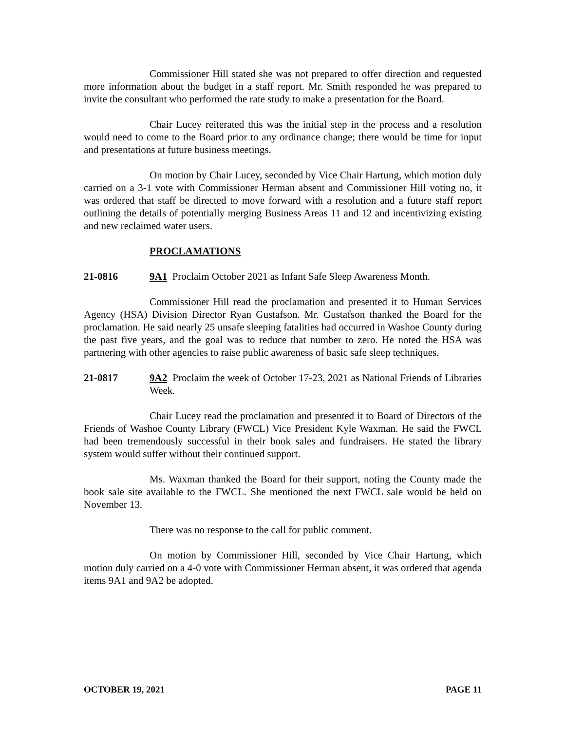Commissioner Hill stated she was not prepared to offer direction and requested more information about the budget in a staff report. Mr. Smith responded he was prepared to invite the consultant who performed the rate study to make a presentation for the Board.
Chair Lucey reiterated this was the initial step in the process and a resolution would need to come to the Board prior to any ordinance change; there would be time for input and presentations at future business meetings.
On motion by Chair Lucey, seconded by Vice Chair Hartung, which motion duly carried on a 3-1 vote with Commissioner Herman absent and Commissioner Hill voting no, it was ordered that staff be directed to move forward with a resolution and a future staff report outlining the details of potentially merging Business Areas 11 and 12 and incentivizing existing and new reclaimed water users.
PROCLAMATIONS
21-0816 9A1 Proclaim October 2021 as Infant Safe Sleep Awareness Month.
Commissioner Hill read the proclamation and presented it to Human Services Agency (HSA) Division Director Ryan Gustafson. Mr. Gustafson thanked the Board for the proclamation. He said nearly 25 unsafe sleeping fatalities had occurred in Washoe County during the past five years, and the goal was to reduce that number to zero. He noted the HSA was partnering with other agencies to raise public awareness of basic safe sleep techniques.
21-0817 9A2 Proclaim the week of October 17-23, 2021 as National Friends of Libraries Week.
Chair Lucey read the proclamation and presented it to Board of Directors of the Friends of Washoe County Library (FWCL) Vice President Kyle Waxman. He said the FWCL had been tremendously successful in their book sales and fundraisers. He stated the library system would suffer without their continued support.
Ms. Waxman thanked the Board for their support, noting the County made the book sale site available to the FWCL. She mentioned the next FWCL sale would be held on November 13.
There was no response to the call for public comment.
On motion by Commissioner Hill, seconded by Vice Chair Hartung, which motion duly carried on a 4-0 vote with Commissioner Herman absent, it was ordered that agenda items 9A1 and 9A2 be adopted.
OCTOBER 19, 2021 PAGE 11